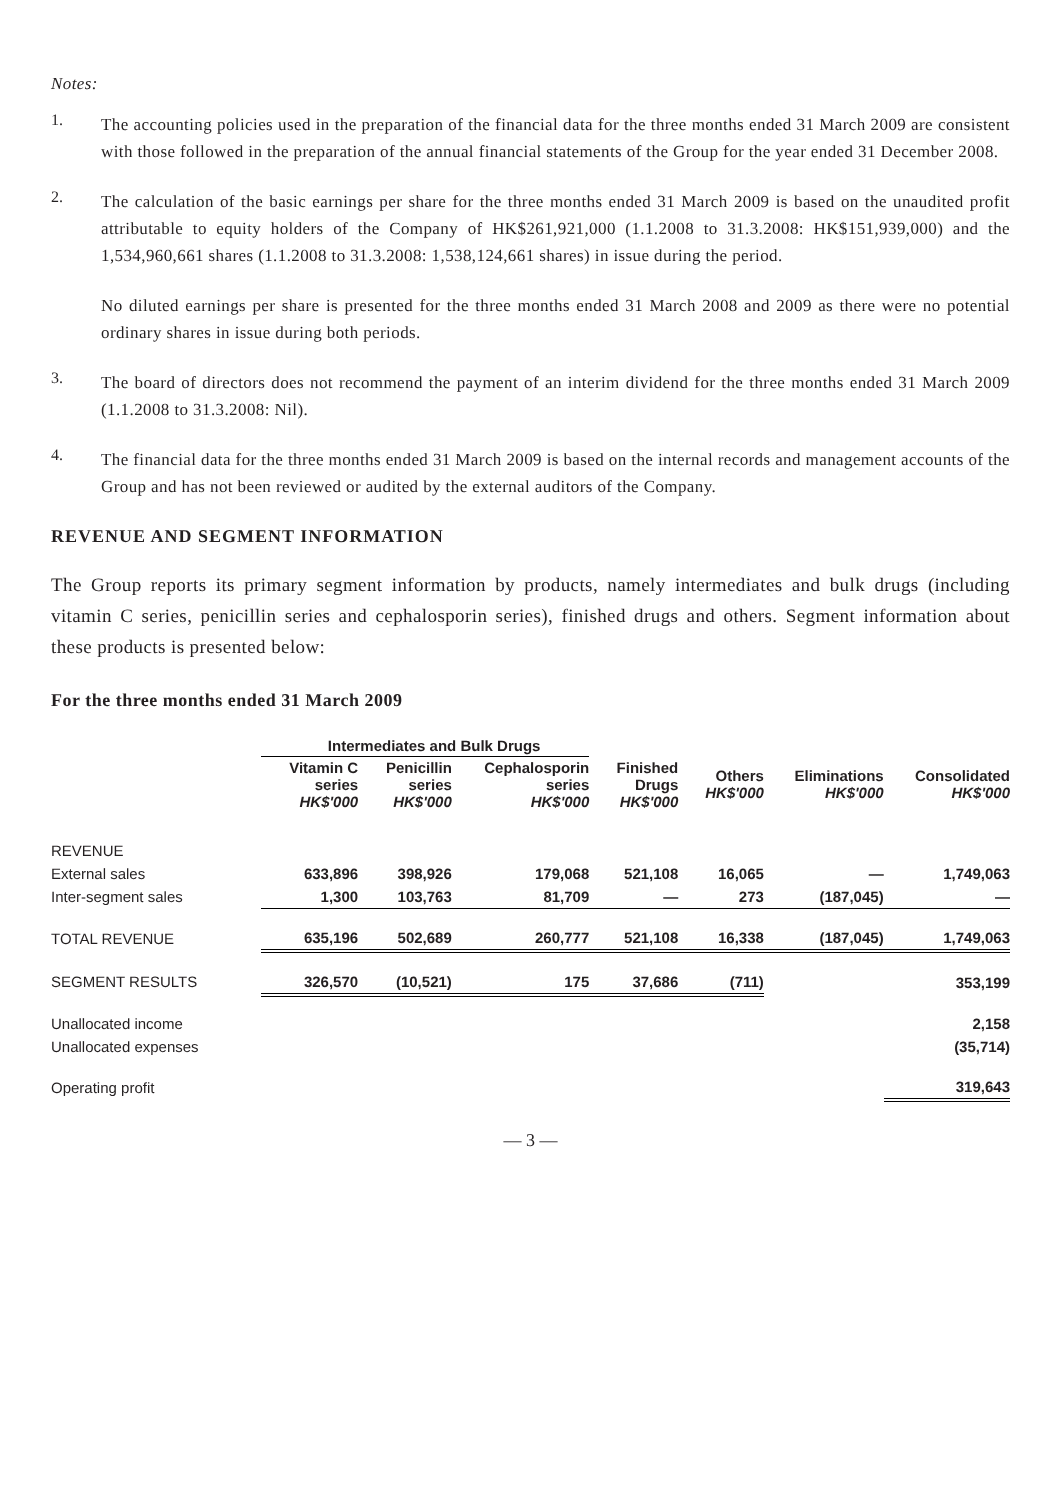Notes:
1.
The accounting policies used in the preparation of the financial data for the three months ended 31 March 2009 are consistent with those followed in the preparation of the annual financial statements of the Group for the year ended 31 December 2008.
2.
The calculation of the basic earnings per share for the three months ended 31 March 2009 is based on the unaudited profit attributable to equity holders of the Company of HK$261,921,000 (1.1.2008 to 31.3.2008: HK$151,939,000) and the 1,534,960,661 shares (1.1.2008 to 31.3.2008: 1,538,124,661 shares) in issue during the period.
No diluted earnings per share is presented for the three months ended 31 March 2008 and 2009 as there were no potential ordinary shares in issue during both periods.
3.
The board of directors does not recommend the payment of an interim dividend for the three months ended 31 March 2009 (1.1.2008 to 31.3.2008: Nil).
4.
The financial data for the three months ended 31 March 2009 is based on the internal records and management accounts of the Group and has not been reviewed or audited by the external auditors of the Company.
REVENUE AND SEGMENT INFORMATION
The Group reports its primary segment information by products, namely intermediates and bulk drugs (including vitamin C series, penicillin series and cephalosporin series), finished drugs and others. Segment information about these products is presented below:
For the three months ended 31 March 2009
| | Intermediates and Bulk Drugs | | | | | | |
| | Vitamin C series HK$'000 | Penicillin series HK$'000 | Cephalosporin series HK$'000 | Finished Drugs HK$'000 | Others HK$'000 | Eliminations HK$'000 | Consolidated HK$'000 |
| REVENUE | | | | | | | |
| External sales | 633,896 | 398,926 | 179,068 | 521,108 | 16,065 | — | 1,749,063 |
| Inter-segment sales | 1,300 | 103,763 | 81,709 | — | 273 | (187,045) | — |
| TOTAL REVENUE | 635,196 | 502,689 | 260,777 | 521,108 | 16,338 | (187,045) | 1,749,063 |
| SEGMENT RESULTS | 326,570 | (10,521) | 175 | 37,686 | (711) | | 353,199 |
| Unallocated income | | | | | | | 2,158 |
| Unallocated expenses | | | | | | | (35,714) |
| Operating profit | | | | | | | 319,643 |
— 3 —